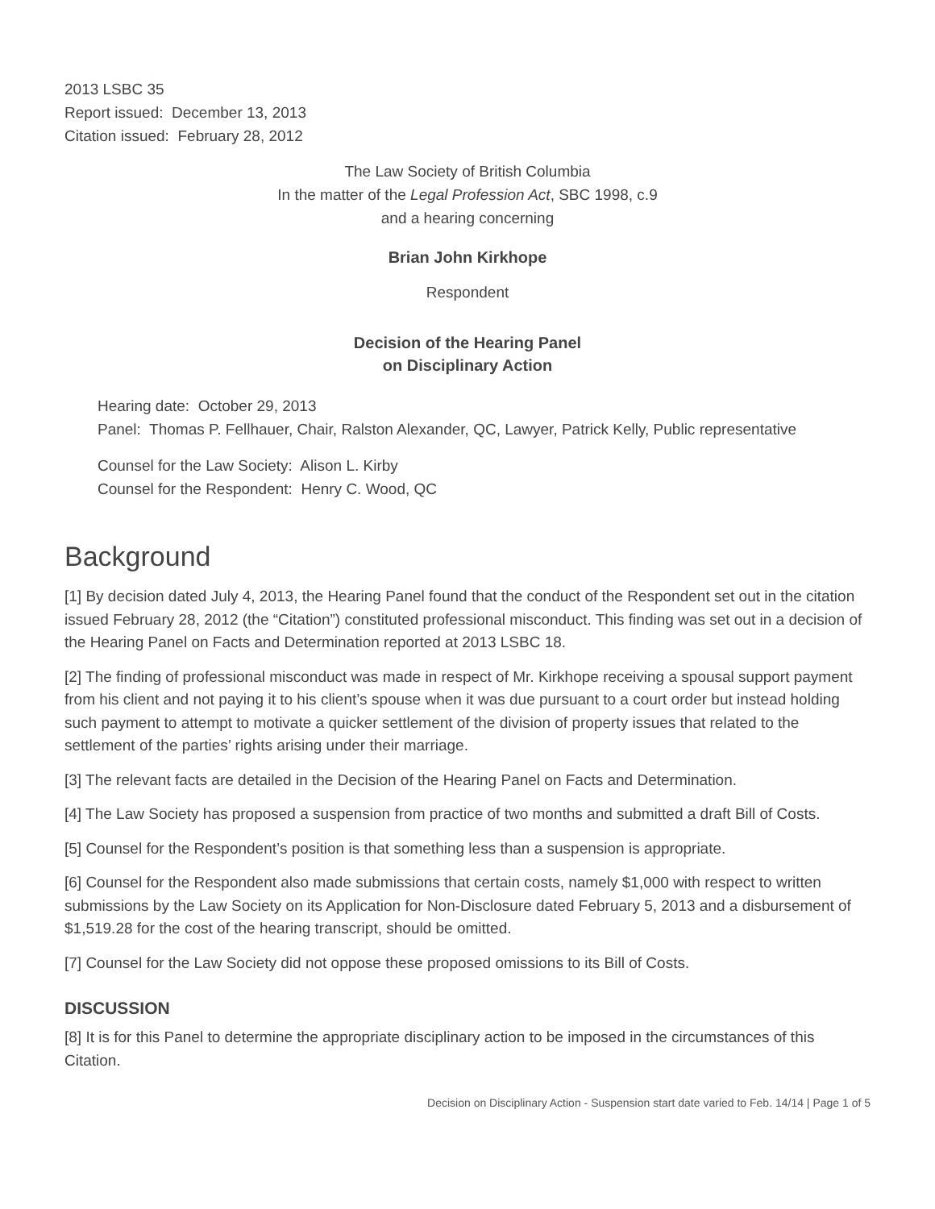2013 LSBC 35
Report issued: December 13, 2013
Citation issued: February 28, 2012
The Law Society of British Columbia
In the matter of the Legal Profession Act, SBC 1998, c.9
and a hearing concerning
Brian John Kirkhope
Respondent
Decision of the Hearing Panel
on Disciplinary Action
Hearing date: October 29, 2013
Panel: Thomas P. Fellhauer, Chair, Ralston Alexander, QC, Lawyer, Patrick Kelly, Public representative
Counsel for the Law Society: Alison L. Kirby
Counsel for the Respondent: Henry C. Wood, QC
Background
[1] By decision dated July 4, 2013, the Hearing Panel found that the conduct of the Respondent set out in the citation issued February 28, 2012 (the “Citation”) constituted professional misconduct. This finding was set out in a decision of the Hearing Panel on Facts and Determination reported at 2013 LSBC 18.
[2] The finding of professional misconduct was made in respect of Mr. Kirkhope receiving a spousal support payment from his client and not paying it to his client’s spouse when it was due pursuant to a court order but instead holding such payment to attempt to motivate a quicker settlement of the division of property issues that related to the settlement of the parties’ rights arising under their marriage.
[3] The relevant facts are detailed in the Decision of the Hearing Panel on Facts and Determination.
[4] The Law Society has proposed a suspension from practice of two months and submitted a draft Bill of Costs.
[5] Counsel for the Respondent’s position is that something less than a suspension is appropriate.
[6] Counsel for the Respondent also made submissions that certain costs, namely $1,000 with respect to written submissions by the Law Society on its Application for Non-Disclosure dated February 5, 2013 and a disbursement of $1,519.28 for the cost of the hearing transcript, should be omitted.
[7] Counsel for the Law Society did not oppose these proposed omissions to its Bill of Costs.
DISCUSSION
[8] It is for this Panel to determine the appropriate disciplinary action to be imposed in the circumstances of this Citation.
Decision on Disciplinary Action - Suspension start date varied to Feb. 14/14 | Page 1 of 5